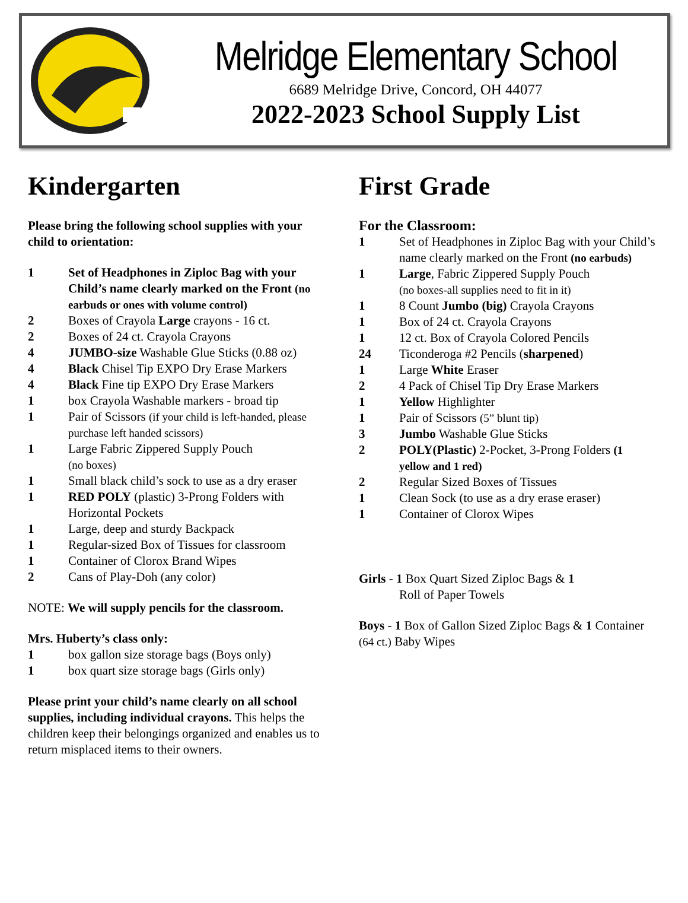Melridge Elementary School
6689 Melridge Drive, Concord, OH 44077
2022-2023 School Supply List
Kindergarten
Please bring the following school supplies with your child to orientation:
1 Set of Headphones in Ziploc Bag with your Child’s name clearly marked on the Front (no earbuds or ones with volume control)
2 Boxes of Crayola Large crayons - 16 ct.
2 Boxes of 24 ct. Crayola Crayons
4 JUMBO-size Washable Glue Sticks (0.88 oz)
4 Black Chisel Tip EXPO Dry Erase Markers
4 Black Fine tip EXPO Dry Erase Markers
1 box Crayola Washable markers - broad tip
1 Pair of Scissors (if your child is left-handed, please purchase left handed scissors)
1 Large Fabric Zippered Supply Pouch
(no boxes)
1 Small black child’s sock to use as a dry eraser
1 RED POLY (plastic) 3-Prong Folders with Horizontal Pockets
1 Large, deep and sturdy Backpack
1 Regular-sized Box of Tissues for classroom
1 Container of Clorox Brand Wipes
2 Cans of Play-Doh (any color)
NOTE: We will supply pencils for the classroom.
Mrs. Huberty’s class only:
1 box gallon size storage bags (Boys only)
1 box quart size storage bags (Girls only)
Please print your child’s name clearly on all school supplies, including individual crayons. This helps the children keep their belongings organized and enables us to return misplaced items to their owners.
First Grade
For the Classroom:
1 Set of Headphones in Ziploc Bag with your Child’s name clearly marked on the Front (no earbuds)
1 Large, Fabric Zippered Supply Pouch
(no boxes-all supplies need to fit in it)
1 8 Count Jumbo (big) Crayola Crayons
1 Box of 24 ct. Crayola Crayons
1 12 ct. Box of Crayola Colored Pencils
24 Ticonderoga #2 Pencils (sharpened)
1 Large White Eraser
2 4 Pack of Chisel Tip Dry Erase Markers
1 Yellow Highlighter
1 Pair of Scissors (5” blunt tip)
3 Jumbo Washable Glue Sticks
2 POLY(Plastic) 2-Pocket, 3-Prong Folders (1 yellow and 1 red)
2 Regular Sized Boxes of Tissues
1 Clean Sock (to use as a dry erase eraser)
1 Container of Clorox Wipes
Girls - 1 Box Quart Sized Ziploc Bags & 1
Roll of Paper Towels
Boys - 1 Box of Gallon Sized Ziploc Bags & 1 Container (64 ct.) Baby Wipes